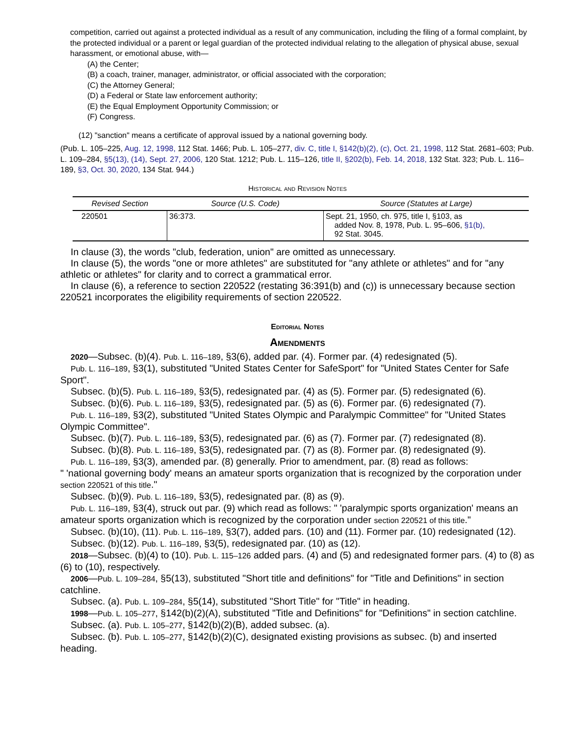competition, carried out against a protected individual as a result of any communication, including the filing of a formal complaint, by the protected individual or a parent or legal guardian of the protected individual relating to the allegation of physical abuse, sexual harassment, or emotional abuse, with—
(A) the Center;
(B) a coach, trainer, manager, administrator, or official associated with the corporation;
(C) the Attorney General;
(D) a Federal or State law enforcement authority;
(E) the Equal Employment Opportunity Commission; or
(F) Congress.
(12) "sanction" means a certificate of approval issued by a national governing body.
(Pub. L. 105–225, Aug. 12, 1998, 112 Stat. 1466; Pub. L. 105–277, div. C, title I, §142(b)(2), (c), Oct. 21, 1998, 112 Stat. 2681–603; Pub. L. 109–284, §5(13), (14), Sept. 27, 2006, 120 Stat. 1212; Pub. L. 115–126, title II, §202(b), Feb. 14, 2018, 132 Stat. 323; Pub. L. 116–189, §3, Oct. 30, 2020, 134 Stat. 944.)
Historical and Revision Notes
| Revised Section | Source (U.S. Code) | Source (Statutes at Large) |
| --- | --- | --- |
| 220501 | 36:373. | Sept. 21, 1950, ch. 975, title I, §103, as added Nov. 8, 1978, Pub. L. 95–606, §1(b), 92 Stat. 3045. |
In clause (3), the words "club, federation, union" are omitted as unnecessary.
In clause (5), the words "one or more athletes" are substituted for "any athlete or athletes" and for "any athletic or athletes" for clarity and to correct a grammatical error.
In clause (6), a reference to section 220522 (restating 36:391(b) and (c)) is unnecessary because section 220521 incorporates the eligibility requirements of section 220522.
Editorial Notes
Amendments
2020—Subsec. (b)(4). Pub. L. 116–189, §3(6), added par. (4). Former par. (4) redesignated (5).
Pub. L. 116–189, §3(1), substituted "United States Center for SafeSport" for "United States Center for Safe Sport".
Subsec. (b)(5). Pub. L. 116–189, §3(5), redesignated par. (4) as (5). Former par. (5) redesignated (6).
Subsec. (b)(6). Pub. L. 116–189, §3(5), redesignated par. (5) as (6). Former par. (6) redesignated (7).
Pub. L. 116–189, §3(2), substituted "United States Olympic and Paralympic Committee" for "United States Olympic Committee".
Subsec. (b)(7). Pub. L. 116–189, §3(5), redesignated par. (6) as (7). Former par. (7) redesignated (8).
Subsec. (b)(8). Pub. L. 116–189, §3(5), redesignated par. (7) as (8). Former par. (8) redesignated (9).
Pub. L. 116–189, §3(3), amended par. (8) generally. Prior to amendment, par. (8) read as follows:
" 'national governing body' means an amateur sports organization that is recognized by the corporation under section 220521 of this title."
Subsec. (b)(9). Pub. L. 116–189, §3(5), redesignated par. (8) as (9).
Pub. L. 116–189, §3(4), struck out par. (9) which read as follows: " 'paralympic sports organization' means an amateur sports organization which is recognized by the corporation under section 220521 of this title."
Subsec. (b)(10), (11). Pub. L. 116–189, §3(7), added pars. (10) and (11). Former par. (10) redesignated (12).
Subsec. (b)(12). Pub. L. 116–189, §3(5), redesignated par. (10) as (12).
2018—Subsec. (b)(4) to (10). Pub. L. 115–126 added pars. (4) and (5) and redesignated former pars. (4) to (8) as (6) to (10), respectively.
2006—Pub. L. 109–284, §5(13), substituted "Short title and definitions" for "Title and Definitions" in section catchline.
Subsec. (a). Pub. L. 109–284, §5(14), substituted "Short Title" for "Title" in heading.
1998—Pub. L. 105–277, §142(b)(2)(A), substituted "Title and Definitions" for "Definitions" in section catchline.
Subsec. (a). Pub. L. 105–277, §142(b)(2)(B), added subsec. (a).
Subsec. (b). Pub. L. 105–277, §142(b)(2)(C), designated existing provisions as subsec. (b) and inserted heading.